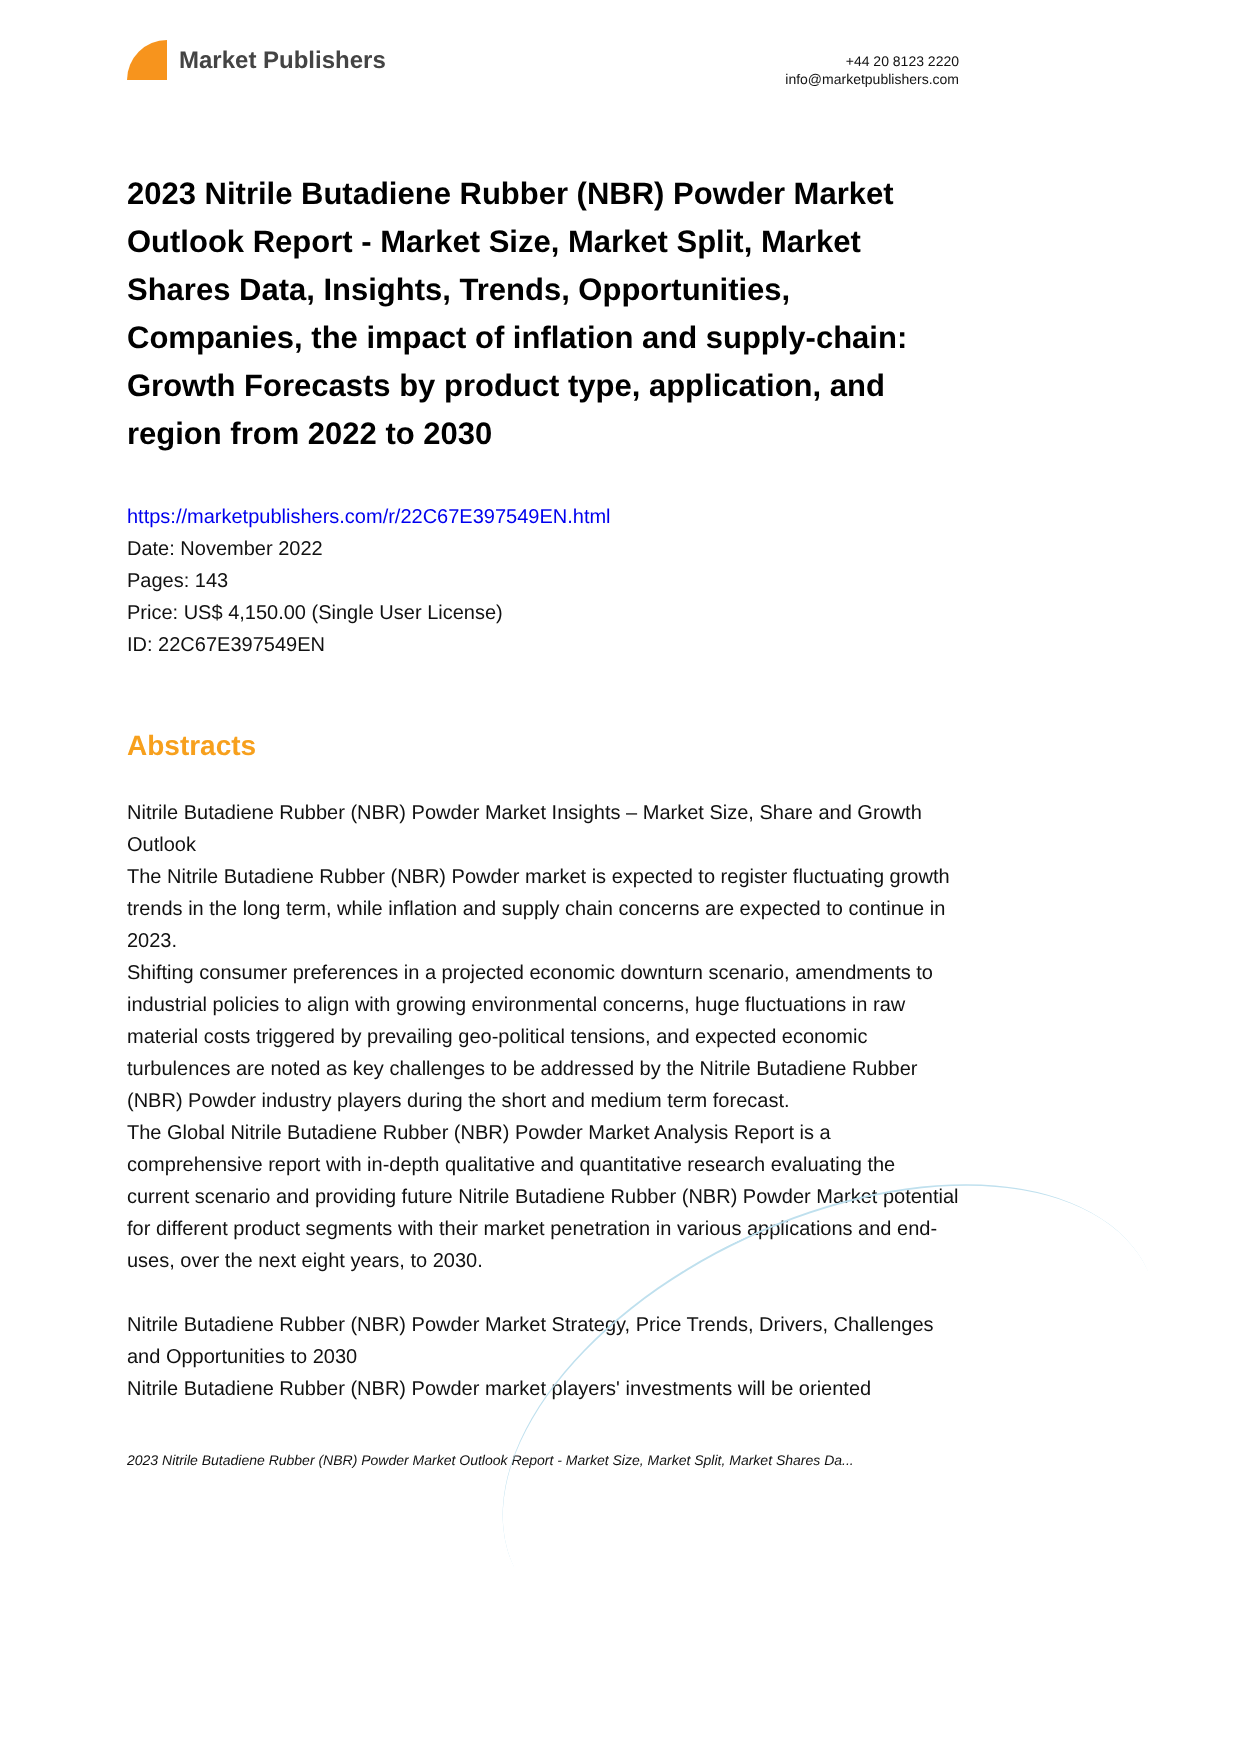Market Publishers
+44 20 8123 2220
info@marketpublishers.com
2023 Nitrile Butadiene Rubber (NBR) Powder Market Outlook Report - Market Size, Market Split, Market Shares Data, Insights, Trends, Opportunities, Companies, the impact of inflation and supply-chain: Growth Forecasts by product type, application, and region from 2022 to 2030
https://marketpublishers.com/r/22C67E397549EN.html
Date: November 2022
Pages: 143
Price: US$ 4,150.00 (Single User License)
ID: 22C67E397549EN
Abstracts
Nitrile Butadiene Rubber (NBR) Powder Market Insights – Market Size, Share and Growth Outlook
The Nitrile Butadiene Rubber (NBR) Powder market is expected to register fluctuating growth trends in the long term, while inflation and supply chain concerns are expected to continue in 2023.
Shifting consumer preferences in a projected economic downturn scenario, amendments to industrial policies to align with growing environmental concerns, huge fluctuations in raw material costs triggered by prevailing geo-political tensions, and expected economic turbulences are noted as key challenges to be addressed by the Nitrile Butadiene Rubber (NBR) Powder industry players during the short and medium term forecast.
The Global Nitrile Butadiene Rubber (NBR) Powder Market Analysis Report is a comprehensive report with in-depth qualitative and quantitative research evaluating the current scenario and providing future Nitrile Butadiene Rubber (NBR) Powder Market potential for different product segments with their market penetration in various applications and end-uses, over the next eight years, to 2030.
Nitrile Butadiene Rubber (NBR) Powder Market Strategy, Price Trends, Drivers, Challenges and Opportunities to 2030
Nitrile Butadiene Rubber (NBR) Powder market players' investments will be oriented
2023 Nitrile Butadiene Rubber (NBR) Powder Market Outlook Report - Market Size, Market Split, Market Shares Da...